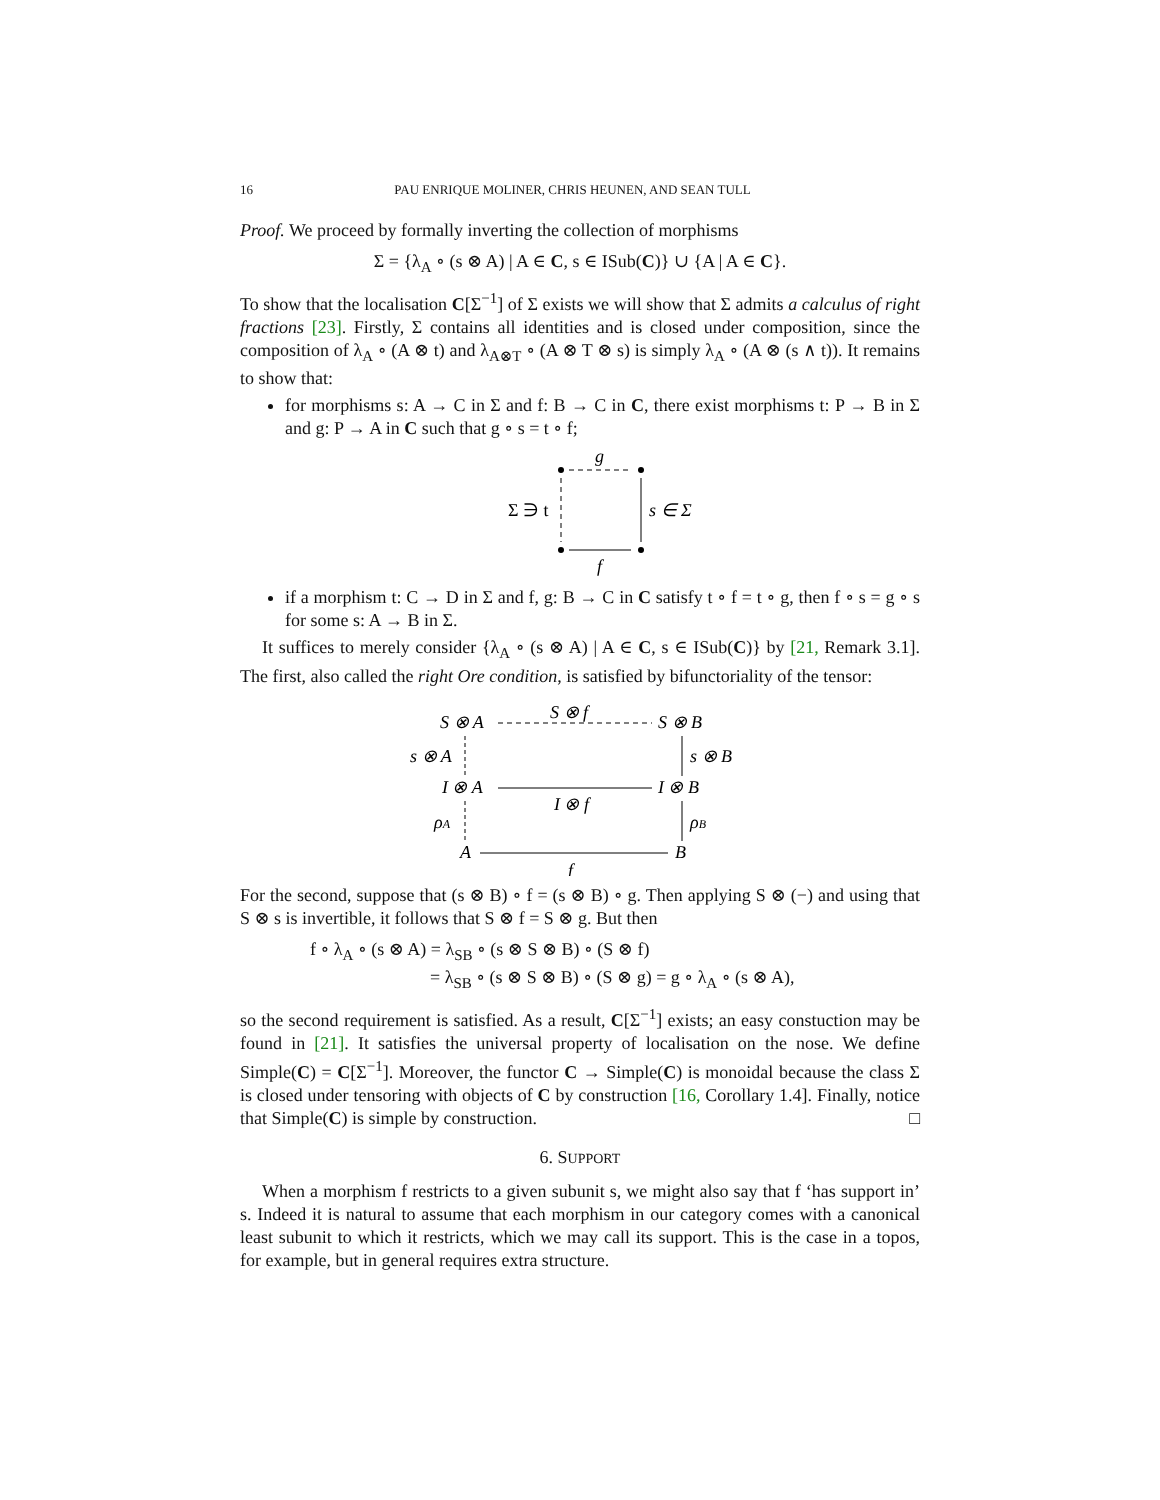16 PAU ENRIQUE MOLINER, CHRIS HEUNEN, AND SEAN TULL
Proof. We proceed by formally inverting the collection of morphisms
Σ = {λ<sub>A</sub> ∘ (s ⊗ A) | A ∈ C, s ∈ ISub(C)} ∪ {A | A ∈ C}.
To show that the localisation C[Σ<sup>−1</sup>] of Σ exists we will show that Σ admits a calculus of right fractions [23]. Firstly, Σ contains all identities and is closed under composition, since the composition of λ<sub>A</sub> ∘ (A ⊗ t) and λ<sub>A⊗T</sub> ∘ (A ⊗ T ⊗ s) is simply λ<sub>A</sub> ∘ (A ⊗ (s ∧ t)). It remains to show that:
for morphisms s: A → C in Σ and f: B → C in C, there exist morphisms t: P → B in Σ and g: P → A in C such that g ∘ s = t ∘ f;
g
Σ ∋ t
s ∈ Σ
f
if a morphism t: C → D in Σ and f, g: B → C in C satisfy t ∘ f = t ∘ g, then f ∘ s = g ∘ s for some s: A → B in Σ.
It suffices to merely consider {λ<sub>A</sub> ∘ (s ⊗ A) | A ∈ C, s ∈ ISub(C)} by [21, Remark 3.1]. The first, also called the right Ore condition, is satisfied by bifunctoriality of the tensor:
S ⊗ A
S ⊗ f
S ⊗ B
s ⊗ A
s ⊗ B
I ⊗ A
I ⊗ f
I ⊗ B
ρA
ρB
A
B
f
For the second, suppose that (s ⊗ B) ∘ f = (s ⊗ B) ∘ g. Then applying S ⊗ (−) and using that S ⊗ s is invertible, it follows that S ⊗ f = S ⊗ g. But then
f ∘ λ<sub>A</sub> ∘ (s ⊗ A) = λ<sub>SB</sub> ∘ (s ⊗ S ⊗ B) ∘ (S ⊗ f)
= λ<sub>SB</sub> ∘ (s ⊗ S ⊗ B) ∘ (S ⊗ g) = g ∘ λ<sub>A</sub> ∘ (s ⊗ A),
so the second requirement is satisfied. As a result, C[Σ<sup>−1</sup>] exists; an easy constuction may be found in [21]. It satisfies the universal property of localisation on the nose. We define Simple(C) = C[Σ<sup>−1</sup>]. Moreover, the functor C → Simple(C) is monoidal because the class Σ is closed under tensoring with objects of C by construction [16, Corollary 1.4]. Finally, notice that Simple(C) is simple by construction. □
6. SUPPORT
When a morphism f restricts to a given subunit s, we might also say that f ‘has support in’ s. Indeed it is natural to assume that each morphism in our category comes with a canonical least subunit to which it restricts, which we may call its support. This is the case in a topos, for example, but in general requires extra structure.